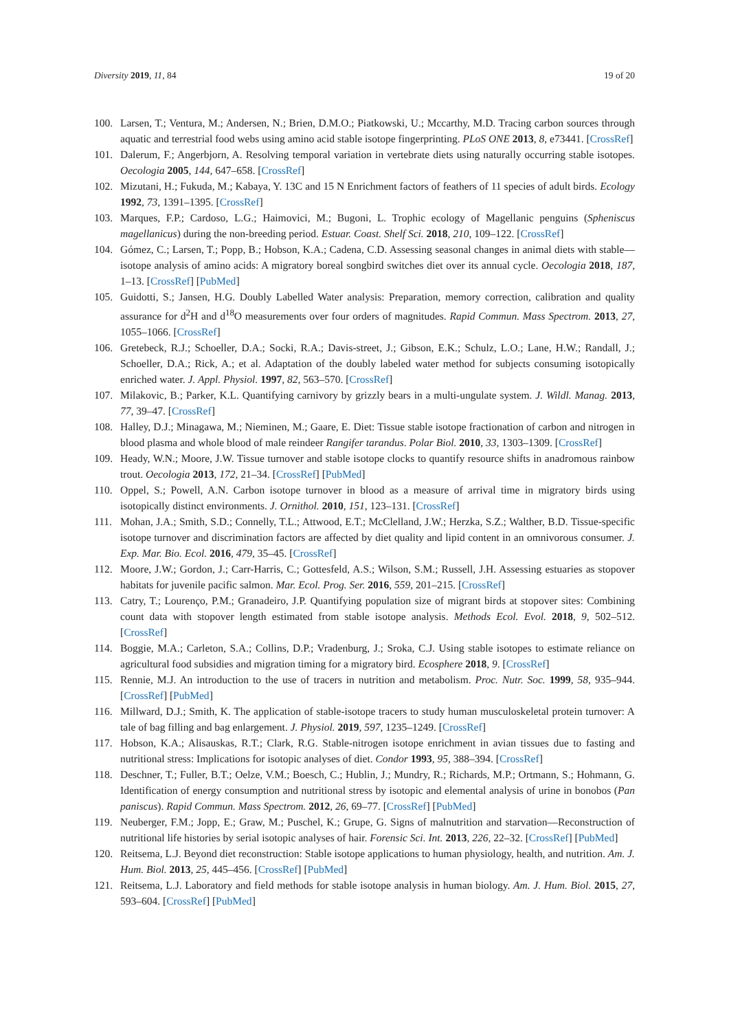Diversity 2019, 11, 84 19 of 20
100. Larsen, T.; Ventura, M.; Andersen, N.; Brien, D.M.O.; Piatkowski, U.; Mccarthy, M.D. Tracing carbon sources through aquatic and terrestrial food webs using amino acid stable isotope fingerprinting. PLoS ONE 2013, 8, e73441. [CrossRef]
101. Dalerum, F.; Angerbjorn, A. Resolving temporal variation in vertebrate diets using naturally occurring stable isotopes. Oecologia 2005, 144, 647–658. [CrossRef]
102. Mizutani, H.; Fukuda, M.; Kabaya, Y. 13C and 15 N Enrichment factors of feathers of 11 species of adult birds. Ecology 1992, 73, 1391–1395. [CrossRef]
103. Marques, F.P.; Cardoso, L.G.; Haimovici, M.; Bugoni, L. Trophic ecology of Magellanic penguins (Spheniscus magellanicus) during the non-breeding period. Estuar. Coast. Shelf Sci. 2018, 210, 109–122. [CrossRef]
104. Gómez, C.; Larsen, T.; Popp, B.; Hobson, K.A.; Cadena, C.D. Assessing seasonal changes in animal diets with stable—isotope analysis of amino acids: A migratory boreal songbird switches diet over its annual cycle. Oecologia 2018, 187, 1–13. [CrossRef] [PubMed]
105. Guidotti, S.; Jansen, H.G. Doubly Labelled Water analysis: Preparation, memory correction, calibration and quality assurance for d<sup>2</sup>H and d<sup>18</sup>O measurements over four orders of magnitudes. Rapid Commun. Mass Spectrom. 2013, 27, 1055–1066. [CrossRef]
106. Gretebeck, R.J.; Schoeller, D.A.; Socki, R.A.; Davis-street, J.; Gibson, E.K.; Schulz, L.O.; Lane, H.W.; Randall, J.; Schoeller, D.A.; Rick, A.; et al. Adaptation of the doubly labeled water method for subjects consuming isotopically enriched water. J. Appl. Physiol. 1997, 82, 563–570. [CrossRef]
107. Milakovic, B.; Parker, K.L. Quantifying carnivory by grizzly bears in a multi-ungulate system. J. Wildl. Manag. 2013, 77, 39–47. [CrossRef]
108. Halley, D.J.; Minagawa, M.; Nieminen, M.; Gaare, E. Diet: Tissue stable isotope fractionation of carbon and nitrogen in blood plasma and whole blood of male reindeer Rangifer tarandus. Polar Biol. 2010, 33, 1303–1309. [CrossRef]
109. Heady, W.N.; Moore, J.W. Tissue turnover and stable isotope clocks to quantify resource shifts in anadromous rainbow trout. Oecologia 2013, 172, 21–34. [CrossRef] [PubMed]
110. Oppel, S.; Powell, A.N. Carbon isotope turnover in blood as a measure of arrival time in migratory birds using isotopically distinct environments. J. Ornithol. 2010, 151, 123–131. [CrossRef]
111. Mohan, J.A.; Smith, S.D.; Connelly, T.L.; Attwood, E.T.; McClelland, J.W.; Herzka, S.Z.; Walther, B.D. Tissue-specific isotope turnover and discrimination factors are affected by diet quality and lipid content in an omnivorous consumer. J. Exp. Mar. Bio. Ecol. 2016, 479, 35–45. [CrossRef]
112. Moore, J.W.; Gordon, J.; Carr-Harris, C.; Gottesfeld, A.S.; Wilson, S.M.; Russell, J.H. Assessing estuaries as stopover habitats for juvenile pacific salmon. Mar. Ecol. Prog. Ser. 2016, 559, 201–215. [CrossRef]
113. Catry, T.; Lourenço, P.M.; Granadeiro, J.P. Quantifying population size of migrant birds at stopover sites: Combining count data with stopover length estimated from stable isotope analysis. Methods Ecol. Evol. 2018, 9, 502–512. [CrossRef]
114. Boggie, M.A.; Carleton, S.A.; Collins, D.P.; Vradenburg, J.; Sroka, C.J. Using stable isotopes to estimate reliance on agricultural food subsidies and migration timing for a migratory bird. Ecosphere 2018, 9. [CrossRef]
115. Rennie, M.J. An introduction to the use of tracers in nutrition and metabolism. Proc. Nutr. Soc. 1999, 58, 935–944. [CrossRef] [PubMed]
116. Millward, D.J.; Smith, K. The application of stable-isotope tracers to study human musculoskeletal protein turnover: A tale of bag filling and bag enlargement. J. Physiol. 2019, 597, 1235–1249. [CrossRef]
117. Hobson, K.A.; Alisauskas, R.T.; Clark, R.G. Stable-nitrogen isotope enrichment in avian tissues due to fasting and nutritional stress: Implications for isotopic analyses of diet. Condor 1993, 95, 388–394. [CrossRef]
118. Deschner, T.; Fuller, B.T.; Oelze, V.M.; Boesch, C.; Hublin, J.; Mundry, R.; Richards, M.P.; Ortmann, S.; Hohmann, G. Identification of energy consumption and nutritional stress by isotopic and elemental analysis of urine in bonobos (Pan paniscus). Rapid Commun. Mass Spectrom. 2012, 26, 69–77. [CrossRef] [PubMed]
119. Neuberger, F.M.; Jopp, E.; Graw, M.; Puschel, K.; Grupe, G. Signs of malnutrition and starvation—Reconstruction of nutritional life histories by serial isotopic analyses of hair. Forensic Sci. Int. 2013, 226, 22–32. [CrossRef] [PubMed]
120. Reitsema, L.J. Beyond diet reconstruction: Stable isotope applications to human physiology, health, and nutrition. Am. J. Hum. Biol. 2013, 25, 445–456. [CrossRef] [PubMed]
121. Reitsema, L.J. Laboratory and field methods for stable isotope analysis in human biology. Am. J. Hum. Biol. 2015, 27, 593–604. [CrossRef] [PubMed]